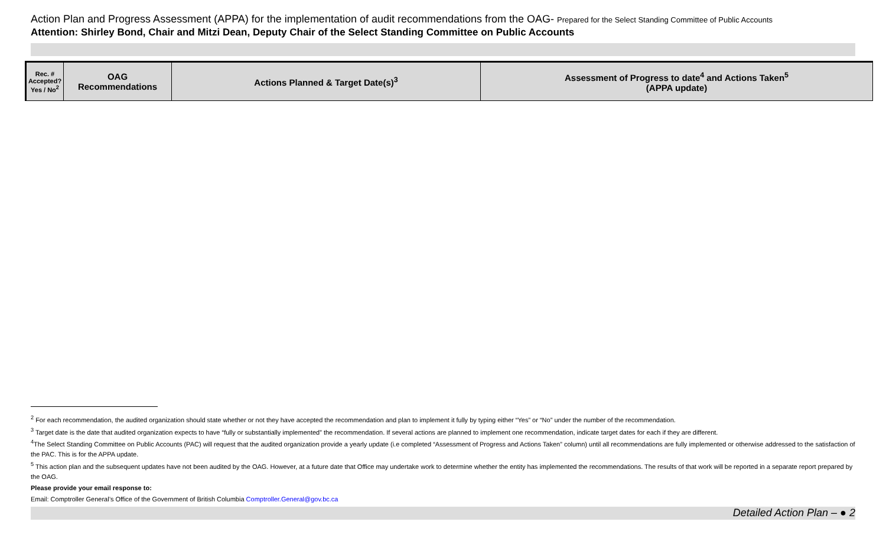Action Plan and Progress Assessment (APPA) for the implementation of audit recommendations from the OAG- Prepared for the Select Standing Committee of Public Accounts
Attention: Shirley Bond, Chair and Mitzi Dean, Deputy Chair of the Select Standing Committee on Public Accounts
| Rec. # Accepted? Yes / No<sup>2</sup> | OAG Recommendations | Actions Planned & Target Date(s)<sup>3</sup> | Assessment of Progress to date<sup>4</sup> and Actions Taken<sup>5</sup> (APPA update) |
| --- | --- | --- | --- |
<sup>2</sup> For each recommendation, the audited organization should state whether or not they have accepted the recommendation and plan to implement it fully by typing either “Yes” or “No” under the number of the recommendation.
<sup>3</sup> Target date is the date that audited organization expects to have “fully or substantially implemented” the recommendation. If several actions are planned to implement one recommendation, indicate target dates for each if they are different.
<sup>4</sup> The Select Standing Committee on Public Accounts (PAC) will request that the audited organization provide a yearly update (i.e completed “Assessment of Progress and Actions Taken” column) until all recommendations are fully implemented or otherwise addressed to the satisfaction of the PAC. This is for the APPA update.
<sup>5</sup> This action plan and the subsequent updates have not been audited by the OAG. However, at a future date that Office may undertake work to determine whether the entity has implemented the recommendations. The results of that work will be reported in a separate report prepared by the OAG.
Please provide your email response to:
Email: Comptroller General’s Office of the Government of British Columbia Comptroller.General@gov.bc.ca
Detailed Action Plan – ● 2